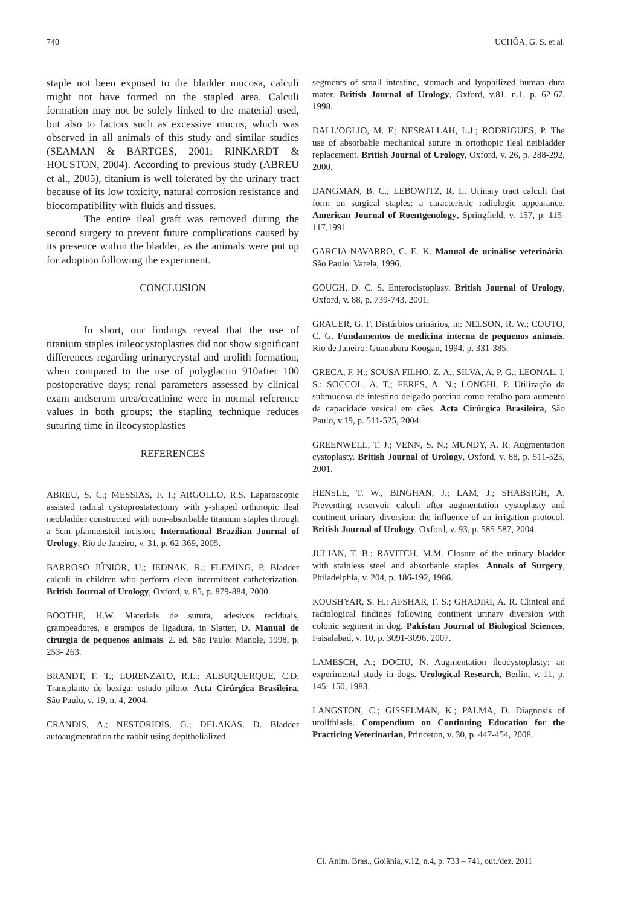740 UCHÔA, G. S. et al.
staple not been exposed to the bladder mucosa, calculi might not have formed on the stapled area. Calculi formation may not be solely linked to the material used, but also to factors such as excessive mucus, which was observed in all animals of this study and similar studies (SEAMAN & BARTGES, 2001; RINKARDT & HOUSTON, 2004). According to previous study (ABREU et al., 2005), titanium is well tolerated by the urinary tract because of its low toxicity, natural corrosion resistance and biocompatibility with fluids and tissues.
The entire ileal graft was removed during the second surgery to prevent future complications caused by its presence within the bladder, as the animals were put up for adoption following the experiment.
CONCLUSION
In short, our findings reveal that the use of titanium staples inileocystoplasties did not show significant differences regarding urinarycrystal and urolith formation, when compared to the use of polyglactin 910after 100 postoperative days; renal parameters assessed by clinical exam andserum urea/creatinine were in normal reference values in both groups; the stapling technique reduces suturing time in ileocystoplasties
REFERENCES
ABREU, S. C.; MESSIAS, F. I.; ARGOLLO, R.S. Laparoscopic assisted radical cystoprostatectomy with y-shaped orthotopic ileal neobladder constructed with non-absorbable titanium staples through a 5cm pfannensteil incision. International Brazilian Journal of Urology, Rio de Janeiro, v. 31, p. 62-369, 2005.
BARROSO JÚNIOR, U.; JEDNAK, R.; FLEMING, P. Bladder calculi in children who perform clean intermittent catheterization. British Journal of Urology, Oxford, v. 85, p. 879-884, 2000.
BOOTHE, H.W. Materiais de sutura, adesivos teciduais, grampeadores, e grampos de ligadura, in Slatter, D. Manual de cirurgia de pequenos animais. 2. ed. São Paulo: Manole, 1998, p. 253- 263.
BRANDT, F. T.; LORENZATO, R.L.; ALBUQUERQUE, C.D. Transplante de bexiga: estudo piloto. Acta Cirúrgica Brasileira, São Paulo, v. 19, n. 4, 2004.
CRANDIS, A.; NESTORIDIS, G.; DELAKAS, D. Bladder autoaugmentation the rabbit using depithelialized
segments of small intestine, stomach and lyophilized human dura mater. British Journal of Urology, Oxford, v.81, n.1, p. 62-67, 1998.
DALL’OGLIO, M. F.; NESRALLAH, L.J.; RODRIGUES, P. The use of absorbable mechanical suture in ortothopic ileal neibladder replacement. British Journal of Urology, Oxford, v. 26, p. 288-292, 2000.
DANGMAN, B. C.; LEBOWITZ, R. L. Urinary tract calculi that form on surgical staples: a caracteristic radiologic appearance. American Journal of Roentgenology, Springfield, v. 157, p. 115-117,1991.
GARCIA-NAVARRO, C. E. K. Manual de urinálise veterinária. São Paulo: Varela, 1996.
GOUGH, D. C. S. Enterocistoplasy. British Journal of Urology, Oxford, v. 88, p. 739-743, 2001.
GRAUER, G. F. Distúrbios urinários, in: NELSON, R. W.; COUTO, C. G. Fundamentos de medicina interna de pequenos animais. Rio de Janeiro: Guanabara Koogan, 1994. p. 331-385.
GRECA, F. H.; SOUSA FILHO, Z. A.; SILVA, A. P. G.; LEONAL, I. S.; SOCCOL, A. T.; FERES, A. N.; LONGHI, P. Utilização da submucosa de intestino delgado porcino como retalho para aumento da capacidade vesical em cães. Acta Cirúrgica Brasileira, São Paulo, v.19, p. 511-525, 2004.
GREENWELL, T. J.; VENN, S. N.; MUNDY, A. R. Augmentation cystoplasty. British Journal of Urology, Oxford, v, 88, p. 511-525, 2001.
HENSLE, T. W., BINGHAN, J.; LAM, J.; SHABSIGH, A. Preventing reservoir calculi after augmentation cystoplasty and continent urinary diversion: the influence of an irrigation protocol. British Journal of Urology, Oxford, v. 93, p. 585-587, 2004.
JULIAN, T. B.; RAVITCH, M.M. Closure of the urinary bladder with stainless steel and absorbable staples. Annals of Surgery, Philadelphia, v. 204, p. 186-192, 1986.
KOUSHYAR, S. H.; AFSHAR, F. S.; GHADIRI, A. R. Clinical and radiological findings following continent urinary diversion with colonic segment in dog. Pakistan Journal of Biological Sciences, Faisalabad, v. 10, p. 3091-3096, 2007.
LAMESCH, A.; DOCIU, N. Augmentation ileocystoplasty: an experimental study in dogs. Urological Research, Berlin, v. 11, p. 145- 150, 1983.
LANGSTON, C.; GISSELMAN, K.; PALMA, D. Diagnosis of urolithiasis. Compendium on Continuing Education for the Practicing Veterinarian, Princeton, v. 30, p. 447-454, 2008.
Ci. Anim. Bras., Goiânia, v.12, n.4, p. 733 – 741, out./dez. 2011